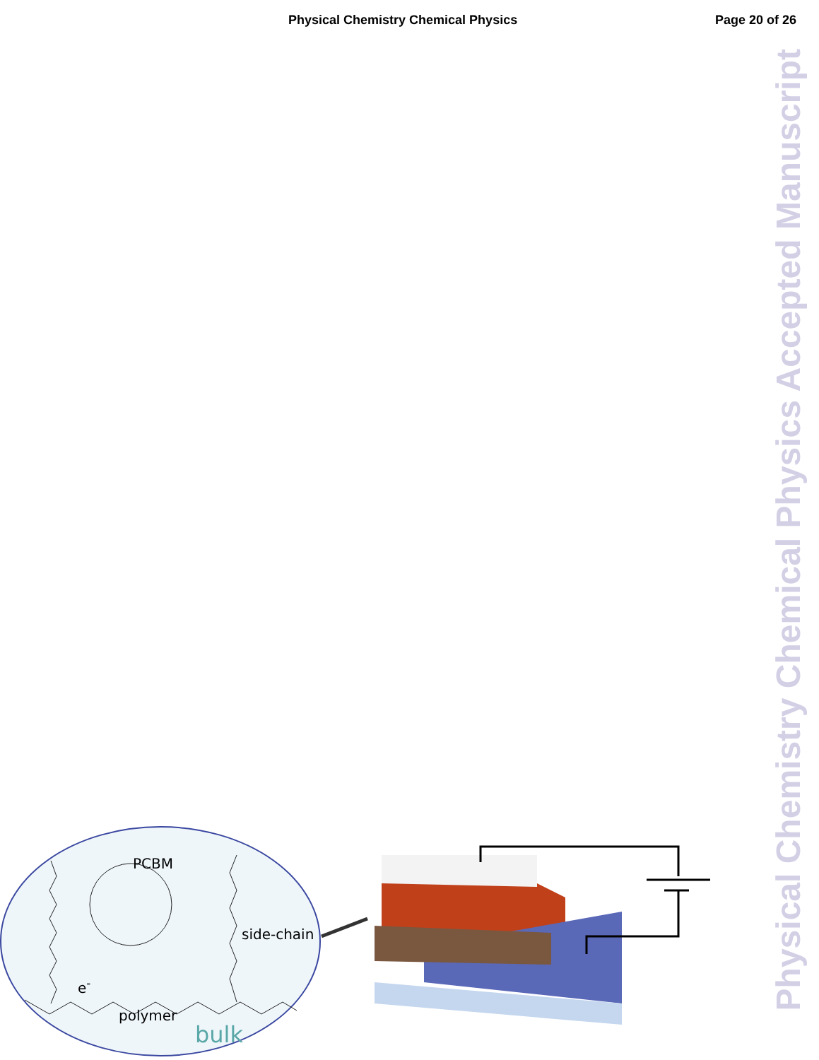Physical Chemistry Chemical Physics Page 20 of 26
Physical Chemistry Chemical Physics Accepted Manuscript
PCBM
side-chain
e<sup>-</sup>
polymer
bulk